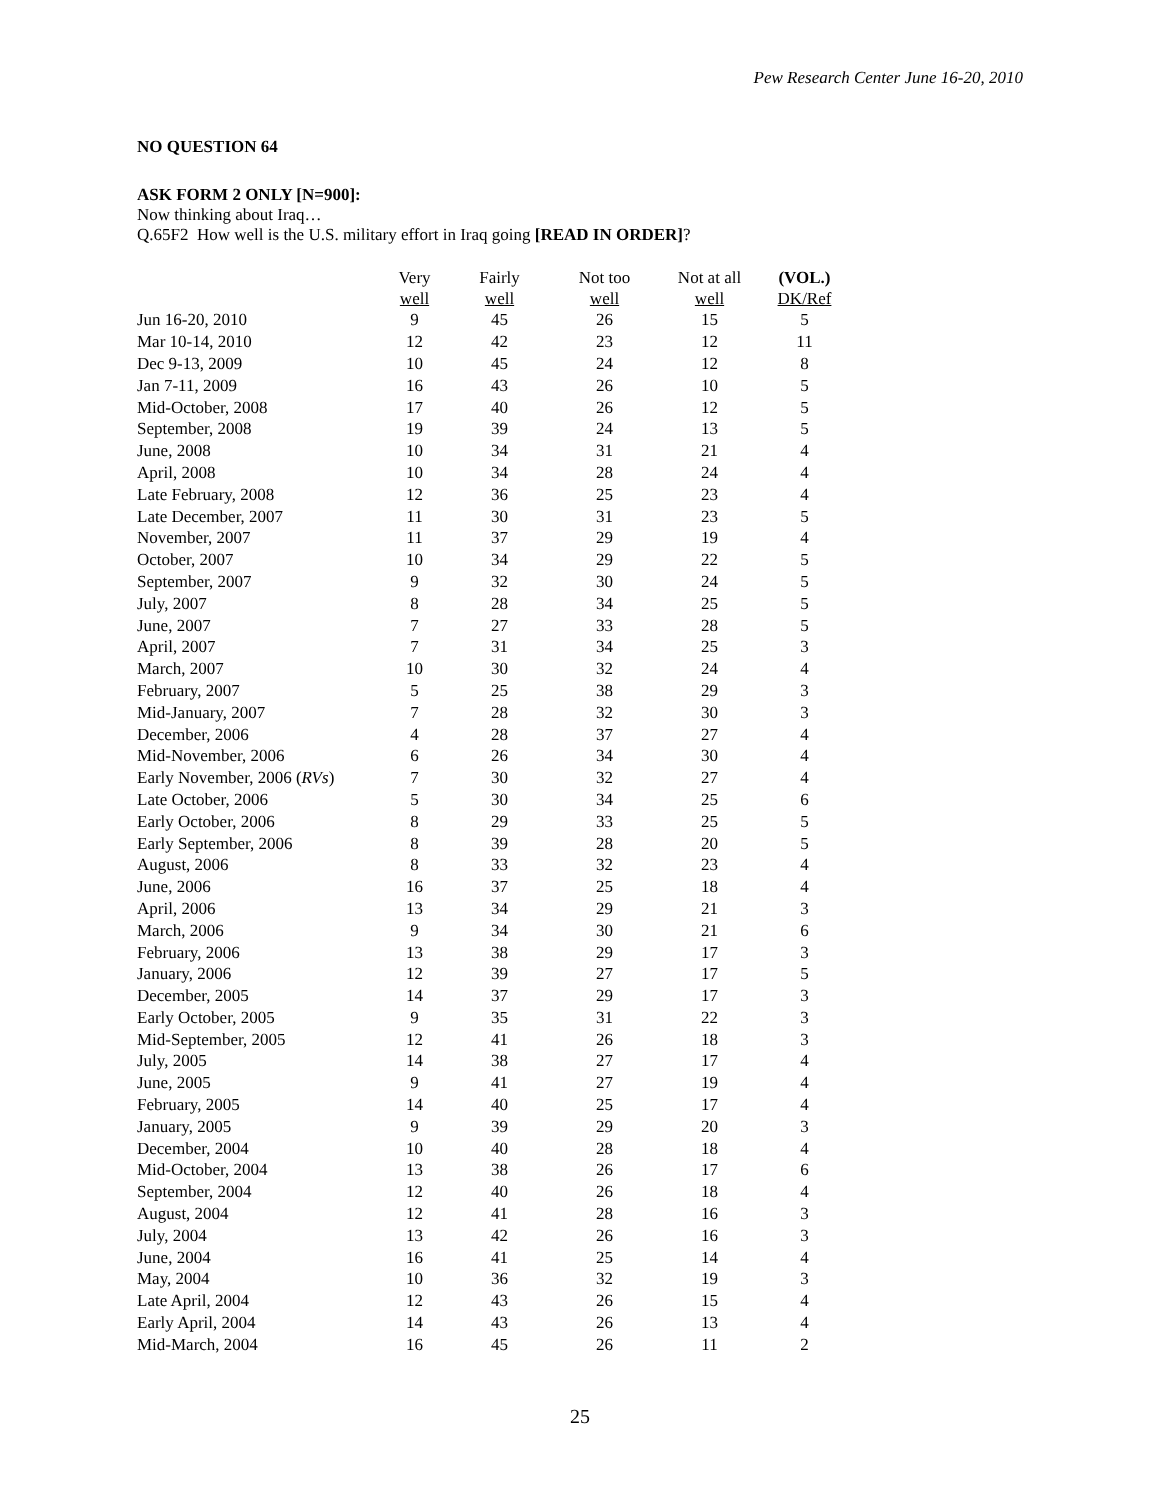Pew Research Center June 16-20, 2010
NO QUESTION 64
ASK FORM 2 ONLY [N=900]:
Now thinking about Iraq…
Q.65F2 How well is the U.S. military effort in Iraq going [READ IN ORDER]?
| | Very well | Fairly well | Not too well | Not at all well | (VOL.) DK/Ref |
| --- | --- | --- | --- | --- | --- |
| Jun 16-20, 2010 | 9 | 45 | 26 | 15 | 5 |
| Mar 10-14, 2010 | 12 | 42 | 23 | 12 | 11 |
| Dec 9-13, 2009 | 10 | 45 | 24 | 12 | 8 |
| Jan 7-11, 2009 | 16 | 43 | 26 | 10 | 5 |
| Mid-October, 2008 | 17 | 40 | 26 | 12 | 5 |
| September, 2008 | 19 | 39 | 24 | 13 | 5 |
| June, 2008 | 10 | 34 | 31 | 21 | 4 |
| April, 2008 | 10 | 34 | 28 | 24 | 4 |
| Late February, 2008 | 12 | 36 | 25 | 23 | 4 |
| Late December, 2007 | 11 | 30 | 31 | 23 | 5 |
| November, 2007 | 11 | 37 | 29 | 19 | 4 |
| October, 2007 | 10 | 34 | 29 | 22 | 5 |
| September, 2007 | 9 | 32 | 30 | 24 | 5 |
| July, 2007 | 8 | 28 | 34 | 25 | 5 |
| June, 2007 | 7 | 27 | 33 | 28 | 5 |
| April, 2007 | 7 | 31 | 34 | 25 | 3 |
| March, 2007 | 10 | 30 | 32 | 24 | 4 |
| February, 2007 | 5 | 25 | 38 | 29 | 3 |
| Mid-January, 2007 | 7 | 28 | 32 | 30 | 3 |
| December, 2006 | 4 | 28 | 37 | 27 | 4 |
| Mid-November, 2006 | 6 | 26 | 34 | 30 | 4 |
| Early November, 2006 ( RVs ) | 7 | 30 | 32 | 27 | 4 |
| Late October, 2006 | 5 | 30 | 34 | 25 | 6 |
| Early October, 2006 | 8 | 29 | 33 | 25 | 5 |
| Early September, 2006 | 8 | 39 | 28 | 20 | 5 |
| August, 2006 | 8 | 33 | 32 | 23 | 4 |
| June, 2006 | 16 | 37 | 25 | 18 | 4 |
| April, 2006 | 13 | 34 | 29 | 21 | 3 |
| March, 2006 | 9 | 34 | 30 | 21 | 6 |
| February, 2006 | 13 | 38 | 29 | 17 | 3 |
| January, 2006 | 12 | 39 | 27 | 17 | 5 |
| December, 2005 | 14 | 37 | 29 | 17 | 3 |
| Early October, 2005 | 9 | 35 | 31 | 22 | 3 |
| Mid-September, 2005 | 12 | 41 | 26 | 18 | 3 |
| July, 2005 | 14 | 38 | 27 | 17 | 4 |
| June, 2005 | 9 | 41 | 27 | 19 | 4 |
| February, 2005 | 14 | 40 | 25 | 17 | 4 |
| January, 2005 | 9 | 39 | 29 | 20 | 3 |
| December, 2004 | 10 | 40 | 28 | 18 | 4 |
| Mid-October, 2004 | 13 | 38 | 26 | 17 | 6 |
| September, 2004 | 12 | 40 | 26 | 18 | 4 |
| August, 2004 | 12 | 41 | 28 | 16 | 3 |
| July, 2004 | 13 | 42 | 26 | 16 | 3 |
| June, 2004 | 16 | 41 | 25 | 14 | 4 |
| May, 2004 | 10 | 36 | 32 | 19 | 3 |
| Late April, 2004 | 12 | 43 | 26 | 15 | 4 |
| Early April, 2004 | 14 | 43 | 26 | 13 | 4 |
| Mid-March, 2004 | 16 | 45 | 26 | 11 | 2 |
25